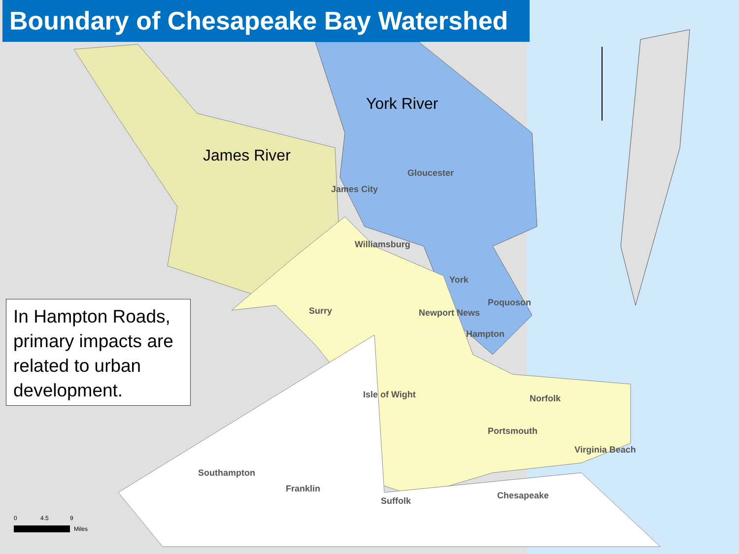Boundary of Chesapeake Bay Watershed
In Hampton Roads, primary impacts are related to urban development.
York River
James River
Gloucester
James City
Williamsburg
York
Poquoson
Newport News
Hampton
Surry
Isle of Wight Norfolk
Portsmouth
Virginia Beach
Southampton
Franklin
Chesapeake
Suffolk
0 4.5 9
Miles